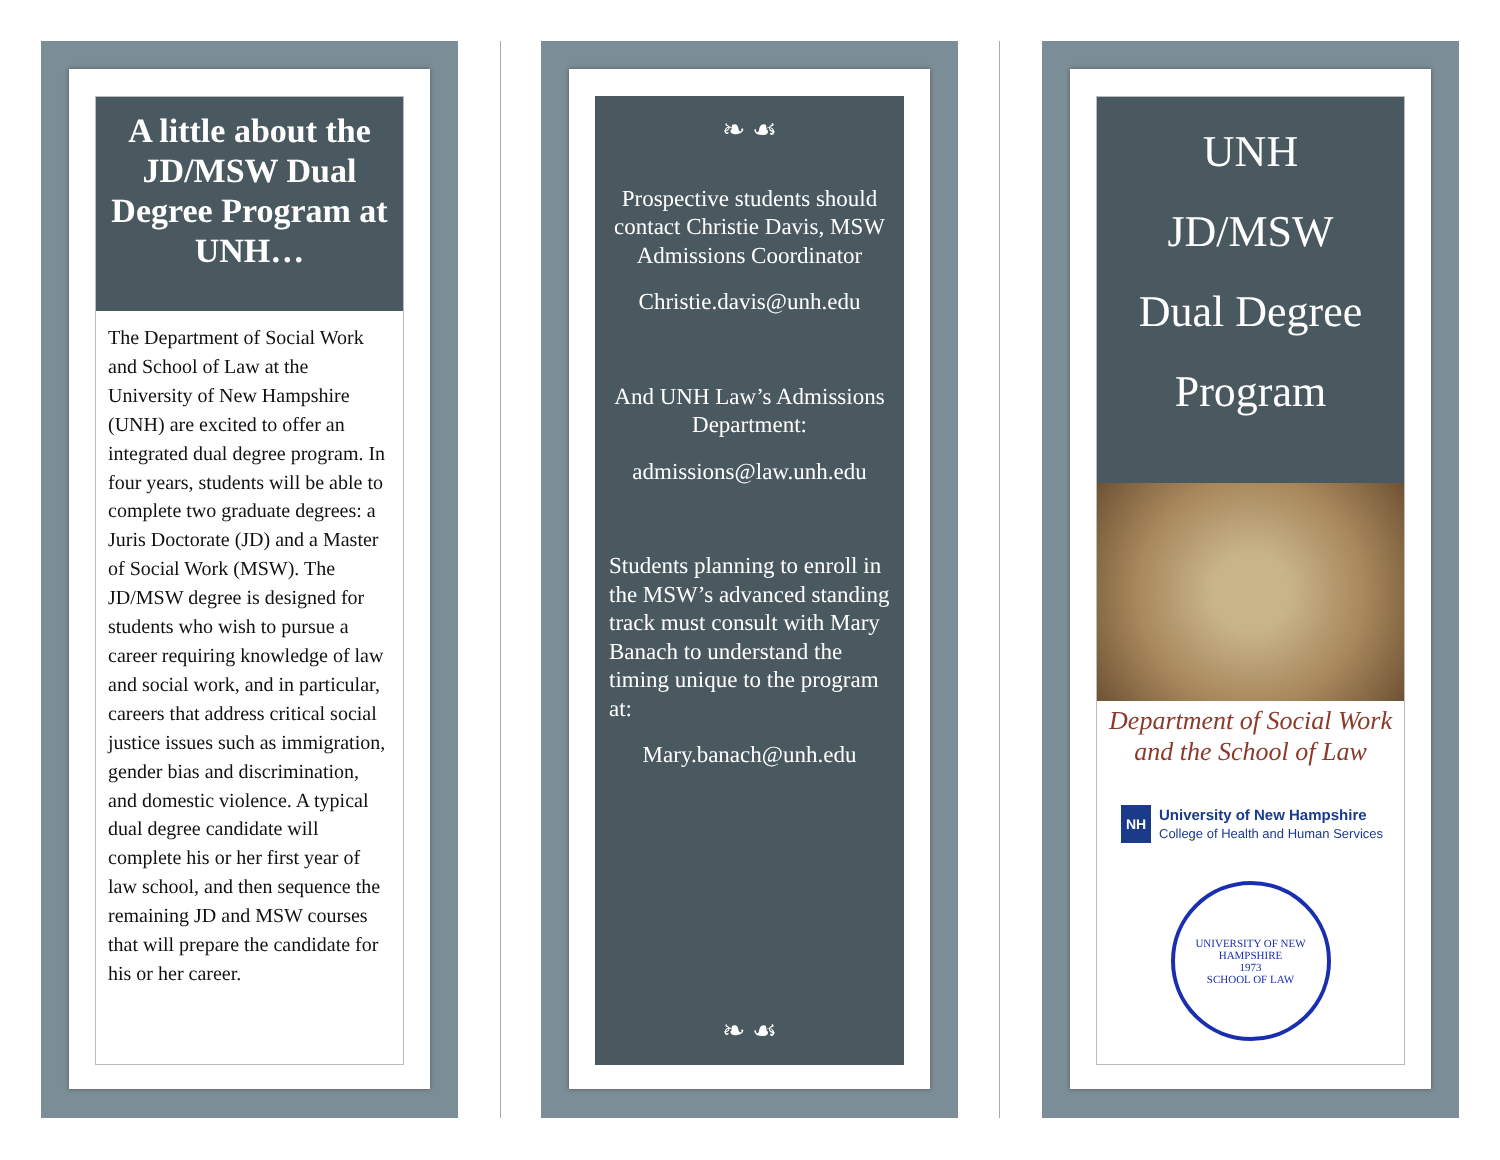A little about the JD/MSW Dual Degree Program at UNH…
The Department of Social Work and School of Law at the University of New Hampshire (UNH) are excited to offer an integrated dual degree program. In four years, students will be able to complete two graduate degrees: a Juris Doctorate (JD) and a Master of Social Work (MSW). The JD/MSW degree is designed for students who wish to pursue a career requiring knowledge of law and social work, and in particular, careers that address critical social justice issues such as immigration, gender bias and discrimination, and domestic violence. A typical dual degree candidate will complete his or her first year of law school, and then sequence the remaining JD and MSW courses that will prepare the candidate for his or her career.
❧ ☙
Prospective students should contact Christie Davis, MSW Admissions Coordinator
Christie.davis@unh.edu
And UNH Law’s Admissions Department:
admissions@law.unh.edu
Students planning to enroll in the MSW’s advanced standing track must consult with Mary Banach to understand the timing unique to the program at:
Mary.banach@unh.edu
❧ ☙
UNH
JD/MSW
Dual Degree
Program
Department of Social Work and the School of Law
NH
University of New Hampshire
College of Health and Human Services
UNIVERSITY OF NEW HAMPSHIRE
1973
SCHOOL OF LAW